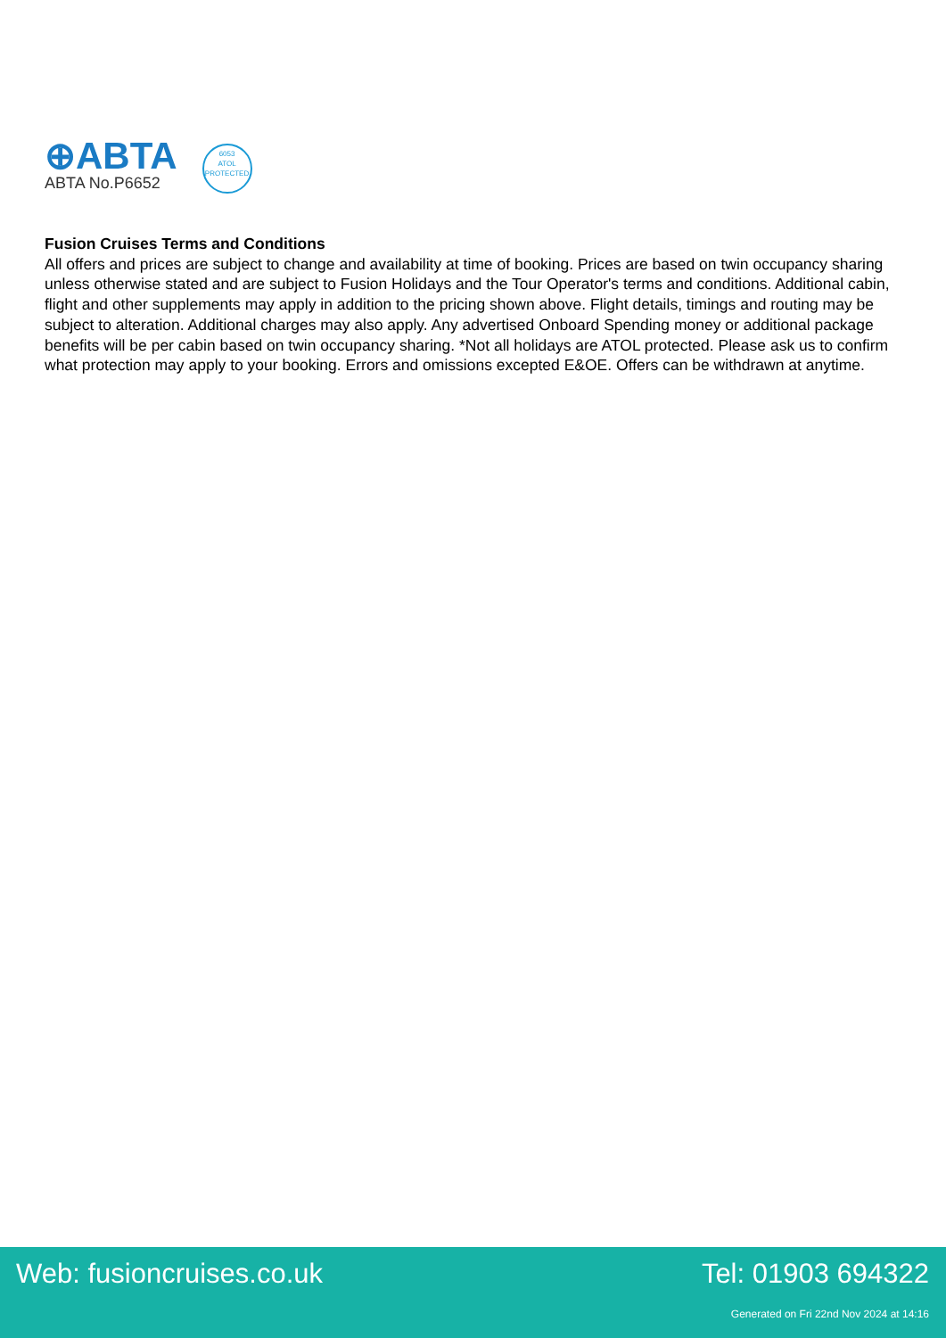⊕ABTA
ABTA No.P6652
6053
ATOL
PROTECTED
Fusion Cruises Terms and Conditions
All offers and prices are subject to change and availability at time of booking. Prices are based on twin occupancy sharing unless otherwise stated and are subject to Fusion Holidays and the Tour Operator's terms and conditions. Additional cabin, flight and other supplements may apply in addition to the pricing shown above. Flight details, timings and routing may be subject to alteration. Additional charges may also apply. Any advertised Onboard Spending money or additional package benefits will be per cabin based on twin occupancy sharing. *Not all holidays are ATOL protected. Please ask us to confirm what protection may apply to your booking. Errors and omissions excepted E&OE. Offers can be withdrawn at anytime.
Web: fusioncruises.co.uk Tel: 01903 694322
Generated on Fri 22nd Nov 2024 at 14:16